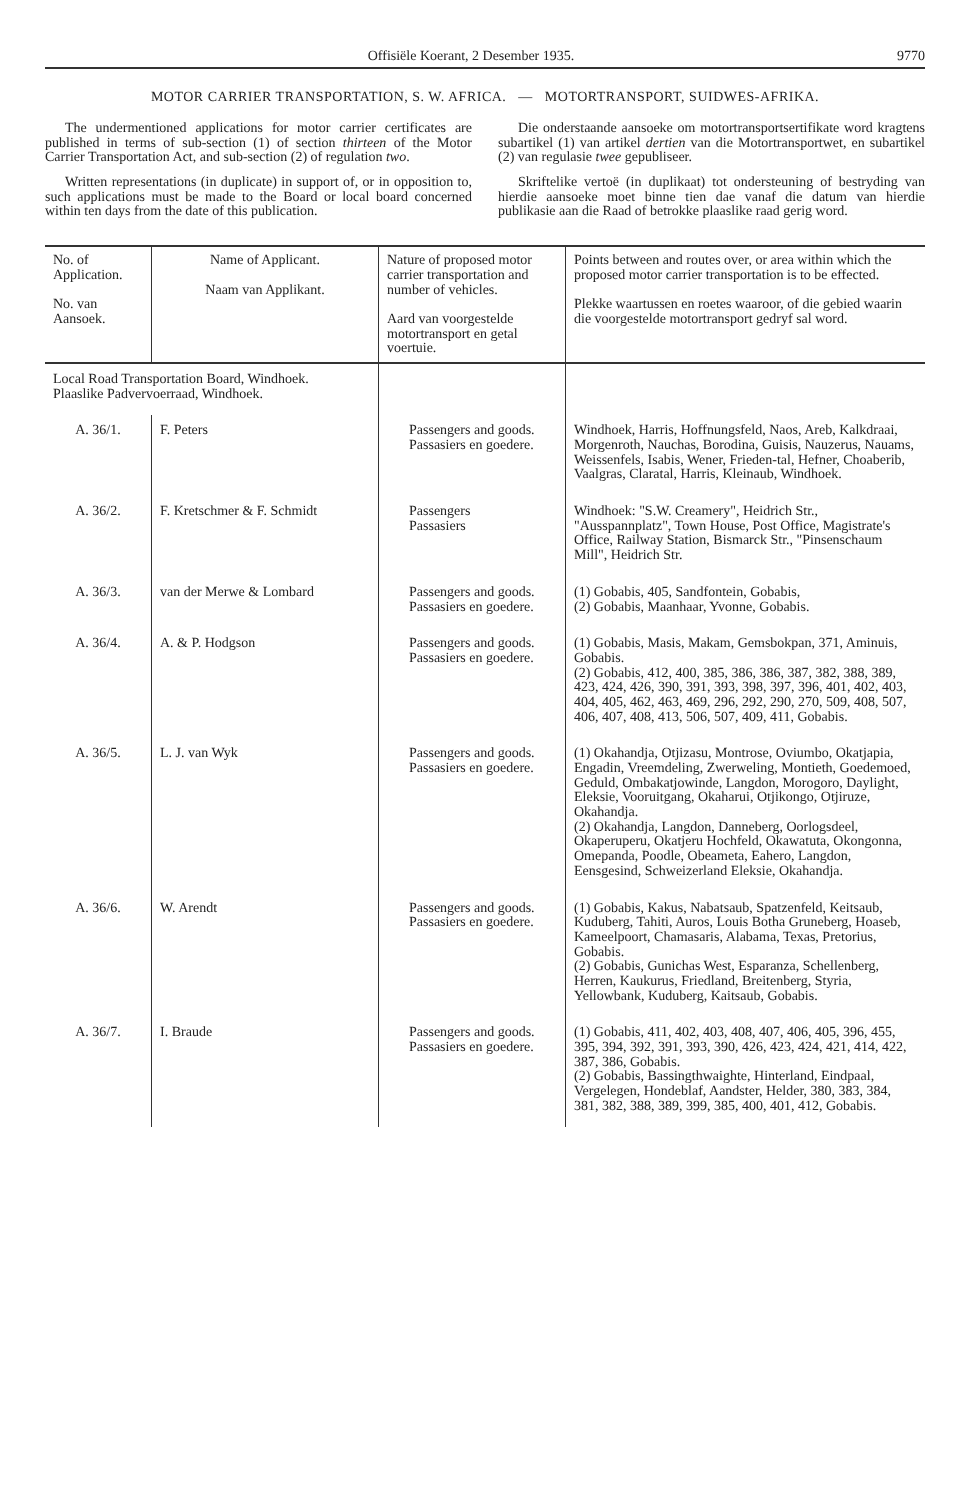Offisiële Koerant, 2 Desember 1935. 9770
MOTOR CARRIER TRANSPORTATION, S. W. AFRICA. — MOTORTRANSPORT, SUIDWES-AFRIKA.
The undermentioned applications for motor carrier certificates are published in terms of sub-section (1) of section thirteen of the Motor Carrier Transportation Act, and sub-section (2) of regulation two.
Written representations (in duplicate) in support of, or in opposition to, such applications must be made to the Board or local board concerned within ten days from the date of this publication.
Die onderstaande aansoeke om motortransportsertifikate word kragtens subartikel (1) van artikel dertien van die Motortransportwet, en subartikel (2) van regulasie twee gepubliseer.
Skriftelike vertoë (in duplikaat) tot ondersteuning of bestryding van hierdie aansoeke moet binne tien dae vanaf die datum van hierdie publikasie aan die Raad of betrokke plaaslike raad gerig word.
| No. of Application. No. van Aansoek. | Name of Applicant. Naam van Applikant. | Nature of proposed motor carrier transportation and number of vehicles. Aard van voorgestelde motortransport en getal voertuie. | Points between and routes over, or area within which the proposed motor carrier transportation is to be effected. Plekke waartussen en roetes waaroor, of die gebied waarin die voorgestelde motortransport gedryf sal word. |
| --- | --- | --- | --- |
| Local Road Transportation Board, Windhoek. Plaaslike Padvervoerraad, Windhoek. | | | |
| A. 36/1. | F. Peters | Passengers and goods. Passasiers en goedere. | Windhoek, Harris, Hoffnungsfeld, Naos, Areb, Kalkdraai, Morgenroth, Nauchas, Borodina, Guisis, Nauzerus, Nauams, Weissenfels, Isabis, Wener, Frieden-tal, Hefner, Choaberib, Vaalgras, Claratal, Harris, Kleinaub, Windhoek. |
| A. 36/2. | F. Kretschmer & F. Schmidt | Passengers Passasiers | Windhoek: "S.W. Creamery", Heidrich Str., "Ausspannplatz", Town House, Post Office, Magistrate's Office, Railway Station, Bismarck Str., "Pinsenschaum Mill", Heidrich Str. |
| A. 36/3. | van der Merwe & Lombard | Passengers and goods. Passasiers en goedere. | (1) Gobabis, 405, Sandfontein, Gobabis, (2) Gobabis, Maanhaar, Yvonne, Gobabis. |
| A. 36/4. | A. & P. Hodgson | Passengers and goods. Passasiers en goedere. | (1) Gobabis, Masis, Makam, Gemsbokpan, 371, Aminuis, Gobabis. (2) Gobabis, 412, 400, 385, 386, 386, 387, 382, 388, 389, 423, 424, 426, 390, 391, 393, 398, 397, 396, 401, 402, 403, 404, 405, 462, 463, 469, 296, 292, 290, 270, 509, 408, 507, 406, 407, 408, 413, 506, 507, 409, 411, Gobabis. |
| A. 36/5. | L. J. van Wyk | Passengers and goods. Passasiers en goedere. | (1) Okahandja, Otjizasu, Montrose, Oviumbo, Okatjapia, Engadin, Vreemdeling, Zwerweling, Montieth, Goedemoed, Geduld, Ombakatjowinde, Langdon, Morogoro, Daylight, Eleksie, Vooruitgang, Okaharui, Otjikongo, Otjiruze, Okahandja. (2) Okahandja, Langdon, Danneberg, Oorlogsdeel, Okaperuperu, Okatjeru Hochfeld, Okawatuta, Okongonna, Omepanda, Poodle, Obeameta, Eahero, Langdon, Eensgesind, Schweizerland Eleksie, Okahandja. |
| A. 36/6. | W. Arendt | Passengers and goods. Passasiers en goedere. | (1) Gobabis, Kakus, Nabatsaub, Spatzenfeld, Keitsaub, Kuduberg, Tahiti, Auros, Louis Botha Gruneberg, Hoaseb, Kameelpoort, Chamasaris, Alabama, Texas, Pretorius, Gobabis. (2) Gobabis, Gunichas West, Esparanza, Schellenberg, Herren, Kaukurus, Friedland, Breitenberg, Styria, Yellowbank, Kuduberg, Kaitsaub, Gobabis. |
| A. 36/7. | I. Braude | Passengers and goods. Passasiers en goedere. | (1) Gobabis, 411, 402, 403, 408, 407, 406, 405, 396, 455, 395, 394, 392, 391, 393, 390, 426, 423, 424, 421, 414, 422, 387, 386, Gobabis. (2) Gobabis, Bassingthwaighte, Hinterland, Eindpaal, Vergelegen, Hondeblaf, Aandster, Helder, 380, 383, 384, 381, 382, 388, 389, 399, 385, 400, 401, 412, Gobabis. |